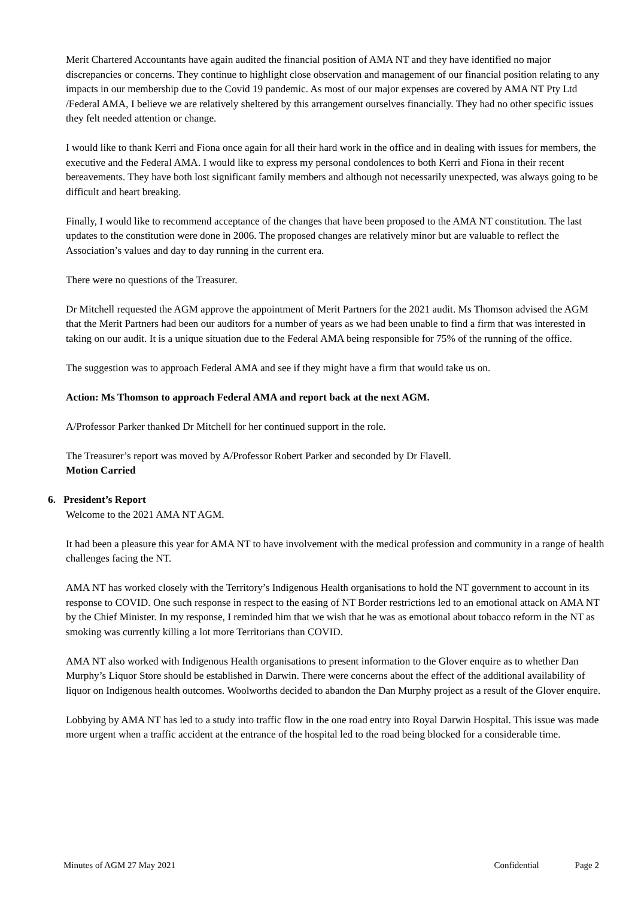Merit Chartered Accountants have again audited the financial position of AMA NT and they have identified no major discrepancies or concerns. They continue to highlight close observation and management of our financial position relating to any impacts in our membership due to the Covid 19 pandemic. As most of our major expenses are covered by AMA NT Pty Ltd /Federal AMA, I believe we are relatively sheltered by this arrangement ourselves financially. They had no other specific issues they felt needed attention or change.
I would like to thank Kerri and Fiona once again for all their hard work in the office and in dealing with issues for members, the executive and the Federal AMA. I would like to express my personal condolences to both Kerri and Fiona in their recent bereavements. They have both lost significant family members and although not necessarily unexpected, was always going to be difficult and heart breaking.
Finally, I would like to recommend acceptance of the changes that have been proposed to the AMA NT constitution. The last updates to the constitution were done in 2006. The proposed changes are relatively minor but are valuable to reflect the Association’s values and day to day running in the current era.
There were no questions of the Treasurer.
Dr Mitchell requested the AGM approve the appointment of Merit Partners for the 2021 audit. Ms Thomson advised the AGM that the Merit Partners had been our auditors for a number of years as we had been unable to find a firm that was interested in taking on our audit. It is a unique situation due to the Federal AMA being responsible for 75% of the running of the office.
The suggestion was to approach Federal AMA and see if they might have a firm that would take us on.
Action: Ms Thomson to approach Federal AMA and report back at the next AGM.
A/Professor Parker thanked Dr Mitchell for her continued support in the role.
The Treasurer’s report was moved by A/Professor Robert Parker and seconded by Dr Flavell.
Motion Carried
6. President’s Report
Welcome to the 2021 AMA NT AGM.
It had been a pleasure this year for AMA NT to have involvement with the medical profession and community in a range of health challenges facing the NT.
AMA NT has worked closely with the Territory’s Indigenous Health organisations to hold the NT government to account in its response to COVID. One such response in respect to the easing of NT Border restrictions led to an emotional attack on AMA NT by the Chief Minister. In my response, I reminded him that we wish that he was as emotional about tobacco reform in the NT as smoking was currently killing a lot more Territorians than COVID.
AMA NT also worked with Indigenous Health organisations to present information to the Glover enquire as to whether Dan Murphy’s Liquor Store should be established in Darwin. There were concerns about the effect of the additional availability of liquor on Indigenous health outcomes. Woolworths decided to abandon the Dan Murphy project as a result of the Glover enquire.
Lobbying by AMA NT has led to a study into traffic flow in the one road entry into Royal Darwin Hospital. This issue was made more urgent when a traffic accident at the entrance of the hospital led to the road being blocked for a considerable time.
Minutes of AGM 27 May 2021 Confidential Page 2